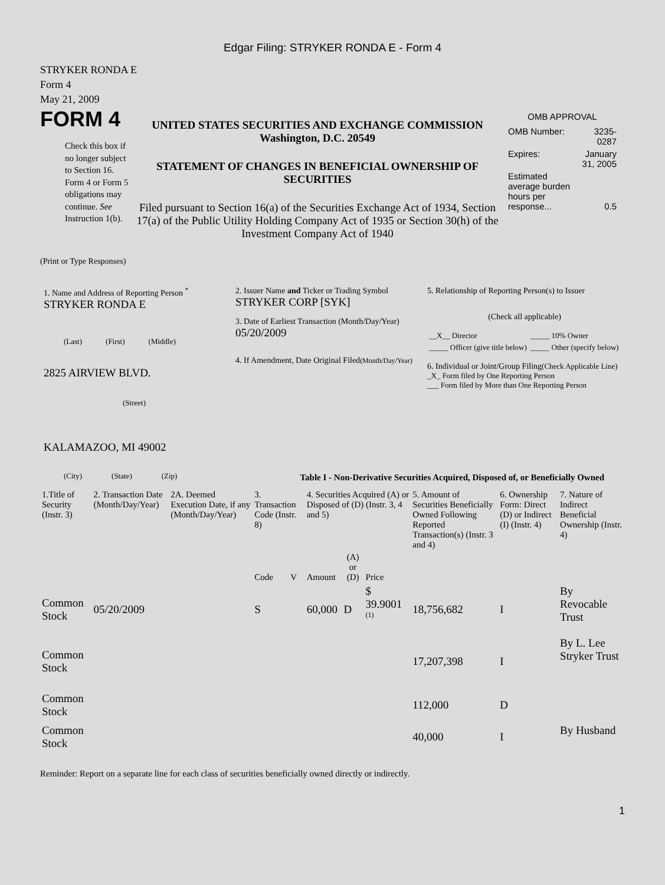Edgar Filing: STRYKER RONDA E - Form 4
STRYKER RONDA E
Form 4
May 21, 2009
FORM 4
Check this box if no longer subject to Section 16. Form 4 or Form 5 obligations may continue. See Instruction 1(b).
UNITED STATES SECURITIES AND EXCHANGE COMMISSION
Washington, D.C. 20549
STATEMENT OF CHANGES IN BENEFICIAL OWNERSHIP OF SECURITIES
Filed pursuant to Section 16(a) of the Securities Exchange Act of 1934, Section 17(a) of the Public Utility Holding Company Act of 1935 or Section 30(h) of the Investment Company Act of 1940
OMB APPROVAL
| OMB Number: | 3235-0287 |
| Expires: | January 31, 2005 |
| Estimated average burden hours per response... | 0.5 |
(Print or Type Responses)
1. Name and Address of Reporting Person <sup>*</sup>
STRYKER RONDA E
(Last) (First) (Middle)
2825 AIRVIEW BLVD.
(Street)
KALAMAZOO, MI 49002
(City) (State) (Zip)
2. Issuer Name and Ticker or Trading Symbol
STRYKER CORP [SYK]
3. Date of Earliest Transaction (Month/Day/Year)
05/20/2009
4. If Amendment, Date Original Filed(Month/Day/Year)
5. Relationship of Reporting Person(s) to Issuer
(Check all applicable)
| __X__ Director | _____ 10% Owner |
| _____ Officer (give title below) | _____ Other (specify below) |
6. Individual or Joint/Group Filing(Check Applicable Line)
_X_ Form filed by One Reporting Person
___ Form filed by More than One Reporting Person
Table I - Non-Derivative Securities Acquired, Disposed of, or Beneficially Owned
| 1.Title of Security (Instr. 3) | 2. Transaction Date (Month/Day/Year) | 2A. Deemed Execution Date, if any (Month/Day/Year) | 3. Transaction Code (Instr. 8) | | 4. Securities Acquired (A) or Disposed of (D) (Instr. 3, 4 and 5) | | | 5. Amount of Securities Beneficially Owned Following Reported Transaction(s) (Instr. 3 and 4) | 6. Ownership Form: Direct (D) or Indirect (I) (Instr. 4) | 7. Nature of Indirect Beneficial Ownership (Instr. 4) |
| --- | --- | --- | --- | --- | --- | --- | --- | --- | --- | --- |
| | | | Code | V | Amount | (A) or (D) | Price | | | |
| Common Stock | 05/20/2009 | | S | | 60,000 | D | $ 39.9001 <sup>(1)</sup> | 18,756,682 | I | By Revocable Trust |
| Common Stock | | | | | | | | 17,207,398 | I | By L. Lee Stryker Trust |
| Common Stock | | | | | | | | 112,000 | D | |
| Common Stock | | | | | | | | 40,000 | I | By Husband |
Reminder: Report on a separate line for each class of securities beneficially owned directly or indirectly.
1